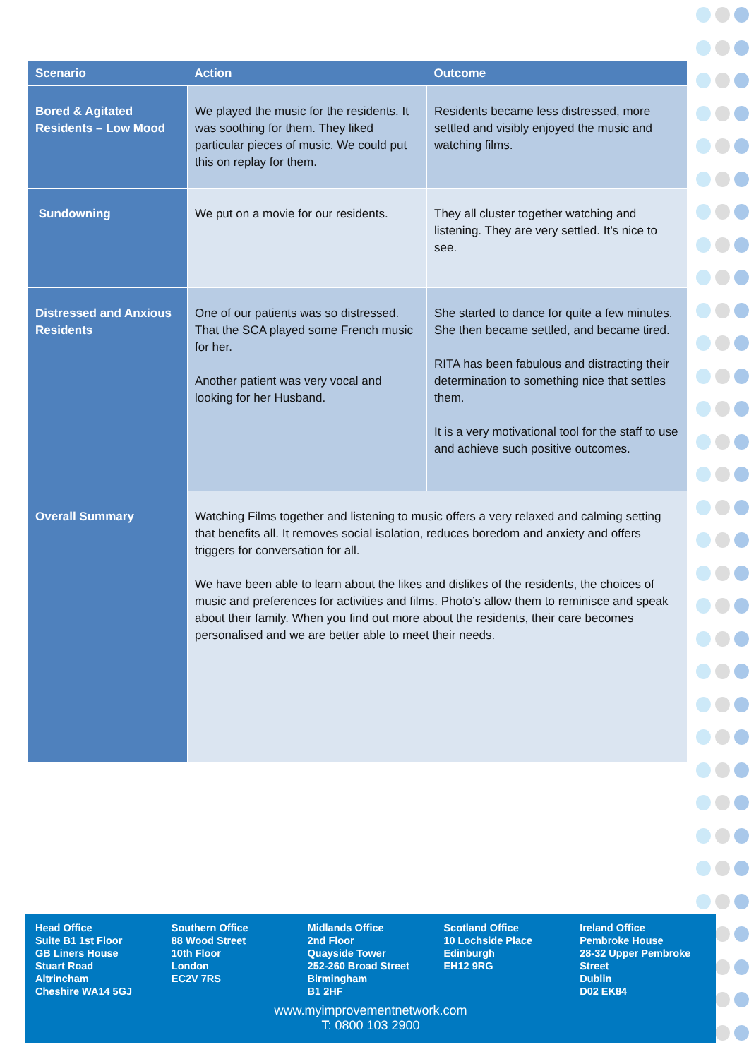| Scenario | Action | Outcome |
| --- | --- | --- |
| Bored & Agitated Residents – Low Mood | We played the music for the residents. It was soothing for them. They liked particular pieces of music. We could put this on replay for them. | Residents became less distressed, more settled and visibly enjoyed the music and watching films. |
| Sundowning | We put on a movie for our residents. | They all cluster together watching and listening. They are very settled. It’s nice to see. |
| Distressed and Anxious Residents | One of our patients was so distressed. That the SCA played some French music for her. Another patient was very vocal and looking for her Husband. | She started to dance for quite a few minutes. She then became settled, and became tired. RITA has been fabulous and distracting their determination to something nice that settles them. It is a very motivational tool for the staff to use and achieve such positive outcomes. |
| Overall Summary | Watching Films together and listening to music offers a very relaxed and calming setting that benefits all. It removes social isolation, reduces boredom and anxiety and offers triggers for conversation for all. We have been able to learn about the likes and dislikes of the residents, the choices of music and preferences for activities and films. Photo’s allow them to reminisce and speak about their family. When you find out more about the residents, their care becomes personalised and we are better able to meet their needs. | |
Head Office
Suite B1 1st Floor
GB Liners House
Stuart Road
Altrincham
Cheshire WA14 5GJ
Southern Office
88 Wood Street
10th Floor
London
EC2V 7RS
Midlands Office
2nd Floor
Quayside Tower
252-260 Broad Street
Birmingham
B1 2HF
Scotland Office
10 Lochside Place
Edinburgh
EH12 9RG
Ireland Office
Pembroke House
28-32 Upper Pembroke
Street
Dublin
D02 EK84
www.myimprovementnetwork.com
T: 0800 103 2900